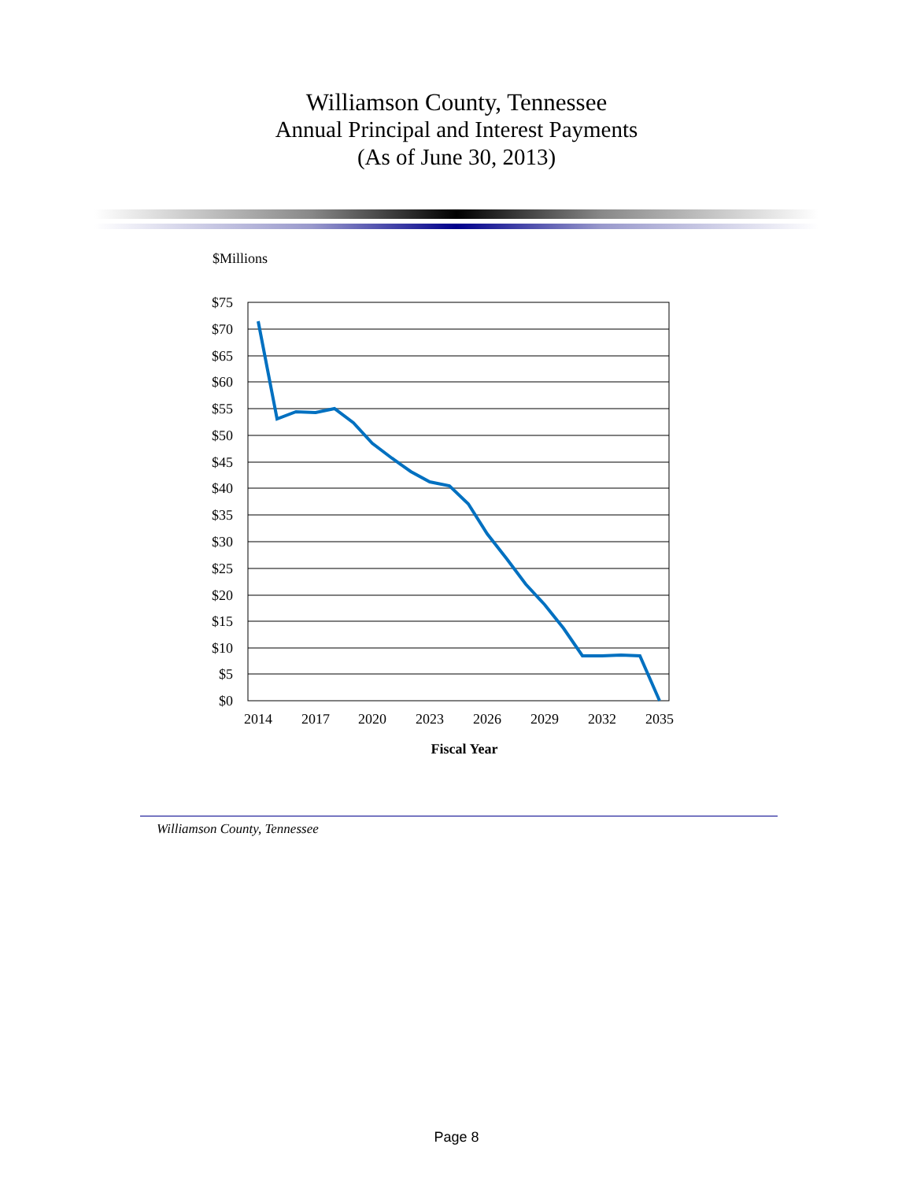Williamson County, Tennessee
Annual Principal and Interest Payments
(As of June 30, 2013)
$Millions
$75
$70
$65
$60
$55
$50
$45
$40
$35
$30
$25
$20
$15
$10
$5
$0
2014
2017
2020
2023
2026
2029
2032
2035
Fiscal Year
Williamson County, Tennessee
Page 8